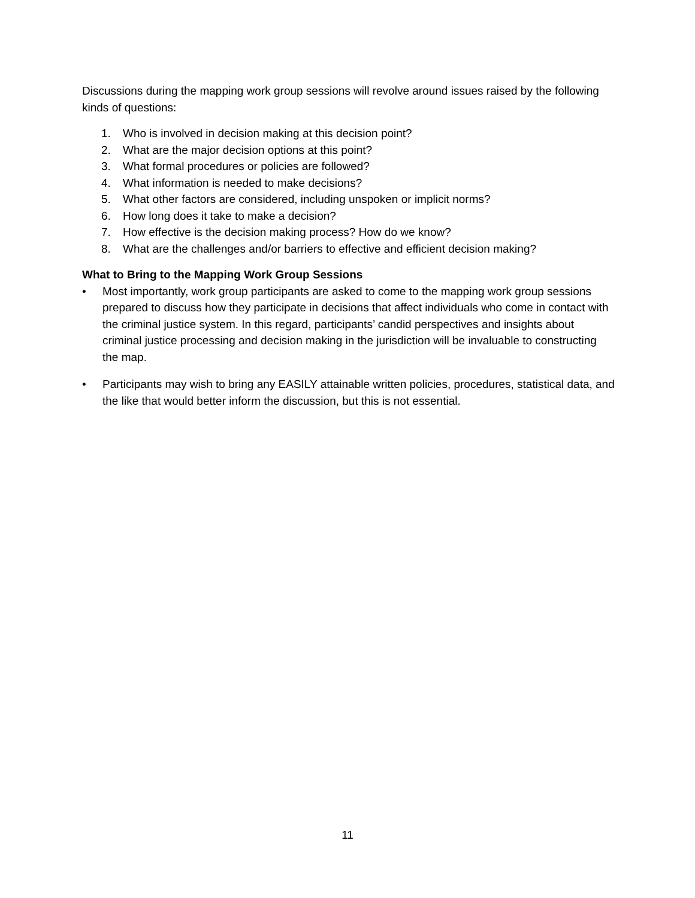Discussions during the mapping work group sessions will revolve around issues raised by the following kinds of questions:
1. Who is involved in decision making at this decision point?
2. What are the major decision options at this point?
3. What formal procedures or policies are followed?
4. What information is needed to make decisions?
5. What other factors are considered, including unspoken or implicit norms?
6. How long does it take to make a decision?
7. How effective is the decision making process? How do we know?
8. What are the challenges and/or barriers to effective and efficient decision making?
What to Bring to the Mapping Work Group Sessions
• Most importantly, work group participants are asked to come to the mapping work group sessions prepared to discuss how they participate in decisions that affect individuals who come in contact with the criminal justice system. In this regard, participants’ candid perspectives and insights about criminal justice processing and decision making in the jurisdiction will be invaluable to constructing the map.
• Participants may wish to bring any EASILY attainable written policies, procedures, statistical data, and the like that would better inform the discussion, but this is not essential.
11